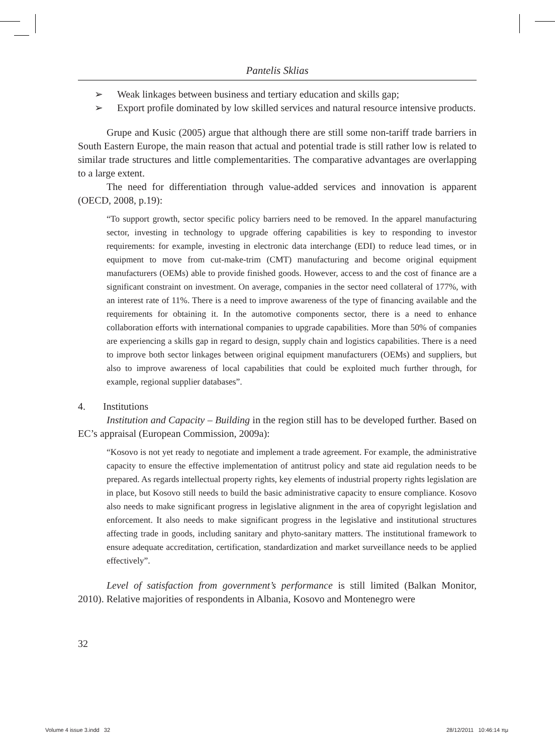Pantelis Sklias
➢ Weak linkages between business and tertiary education and skills gap;
➢ Export profile dominated by low skilled services and natural resource intensive products.
Grupe and Kusic (2005) argue that although there are still some non-tariff trade barriers in South Eastern Europe, the main reason that actual and potential trade is still rather low is related to similar trade structures and little complementarities. The comparative advantages are overlapping to a large extent.
The need for differentiation through value-added services and innovation is apparent (OECD, 2008, p.19):
“To support growth, sector specific policy barriers need to be removed. In the apparel manufacturing sector, investing in technology to upgrade offering capabilities is key to responding to investor requirements: for example, investing in electronic data interchange (EDI) to reduce lead times, or in equipment to move from cut-make-trim (CMT) manufacturing and become original equipment manufacturers (OEMs) able to provide finished goods. However, access to and the cost of finance are a significant constraint on investment. On average, companies in the sector need collateral of 177%, with an interest rate of 11%. There is a need to improve awareness of the type of financing available and the requirements for obtaining it. In the automotive components sector, there is a need to enhance collaboration efforts with international companies to upgrade capabilities. More than 50% of companies are experiencing a skills gap in regard to design, supply chain and logistics capabilities. There is a need to improve both sector linkages between original equipment manufacturers (OEMs) and suppliers, but also to improve awareness of local capabilities that could be exploited much further through, for example, regional supplier databases”.
4. Institutions
Institution and Capacity – Building in the region still has to be developed further. Based on EC’s appraisal (European Commission, 2009a):
“Kosovo is not yet ready to negotiate and implement a trade agreement. For example, the administrative capacity to ensure the effective implementation of antitrust policy and state aid regulation needs to be prepared. As regards intellectual property rights, key elements of industrial property rights legislation are in place, but Kosovo still needs to build the basic administrative capacity to ensure compliance. Kosovo also needs to make significant progress in legislative alignment in the area of copyright legislation and enforcement. It also needs to make significant progress in the legislative and institutional structures affecting trade in goods, including sanitary and phyto-sanitary matters. The institutional framework to ensure adequate accreditation, certification, standardization and market surveillance needs to be applied effectively”.
Level of satisfaction from government’s performance is still limited (Balkan Monitor, 2010). Relative majorities of respondents in Albania, Kosovo and Montenegro were
32
Volume 4 issue 3.indd 32 28/12/2011 10:46:14 πμ